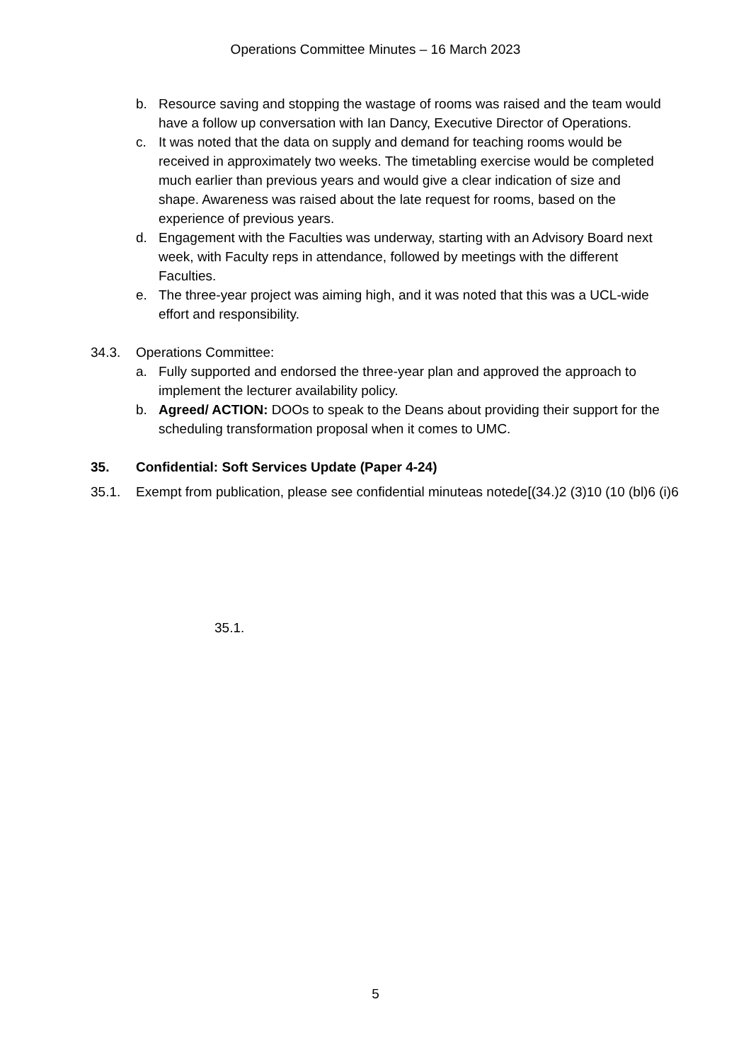Operations Committee Minutes – 16 March 2023
b. Resource saving and stopping the wastage of rooms was raised and the team would have a follow up conversation with Ian Dancy, Executive Director of Operations.
c. It was noted that the data on supply and demand for teaching rooms would be received in approximately two weeks. The timetabling exercise would be completed much earlier than previous years and would give a clear indication of size and shape. Awareness was raised about the late request for rooms, based on the experience of previous years.
d. Engagement with the Faculties was underway, starting with an Advisory Board next week, with Faculty reps in attendance, followed by meetings with the different Faculties.
e. The three-year project was aiming high, and it was noted that this was a UCL-wide effort and responsibility.
34.3. Operations Committee:
a. Fully supported and endorsed the three-year plan and approved the approach to implement the lecturer availability policy.
b. Agreed/ ACTION: DOOs to speak to the Deans about providing their support for the scheduling transformation proposal when it comes to UMC.
35. Confidential: Soft Services Update (Paper 4-24)
35.1. Exempt from publication, please see confidential minuteas notede[(34.)2 (3)10 (10 (bl)6 (i)6
35.1.
5